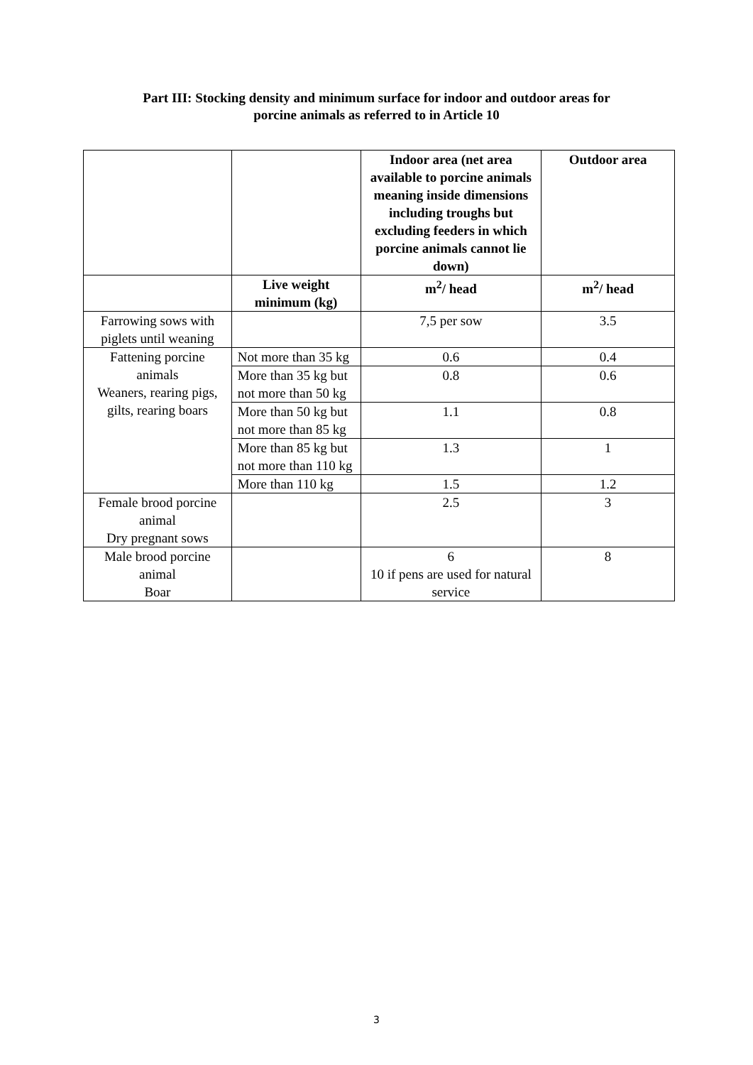Part III: Stocking density and minimum surface for indoor and outdoor areas for
porcine animals as referred to in Article 10
| | | Indoor area (net area available to porcine animals meaning inside dimensions including troughs but excluding feeders in which porcine animals cannot lie down) | Outdoor area |
| --- | --- | --- | --- |
| | Live weight minimum (kg) | m<sup>2</sup>/ head | m<sup>2</sup>/ head |
| Farrowing sows with piglets until weaning | | 7,5 per sow | 3.5 |
| Fattening porcine animals Weaners, rearing pigs, gilts, rearing boars | Not more than 35 kg | 0.6 | 0.4 |
| | More than 35 kg but not more than 50 kg | 0.8 | 0.6 |
| | More than 50 kg but not more than 85 kg | 1.1 | 0.8 |
| | More than 85 kg but not more than 110 kg | 1.3 | 1 |
| | More than 110 kg | 1.5 | 1.2 |
| Female brood porcine animal Dry pregnant sows | | 2.5 | 3 |
| Male brood porcine animal Boar | | 6 10 if pens are used for natural service | 8 |
3